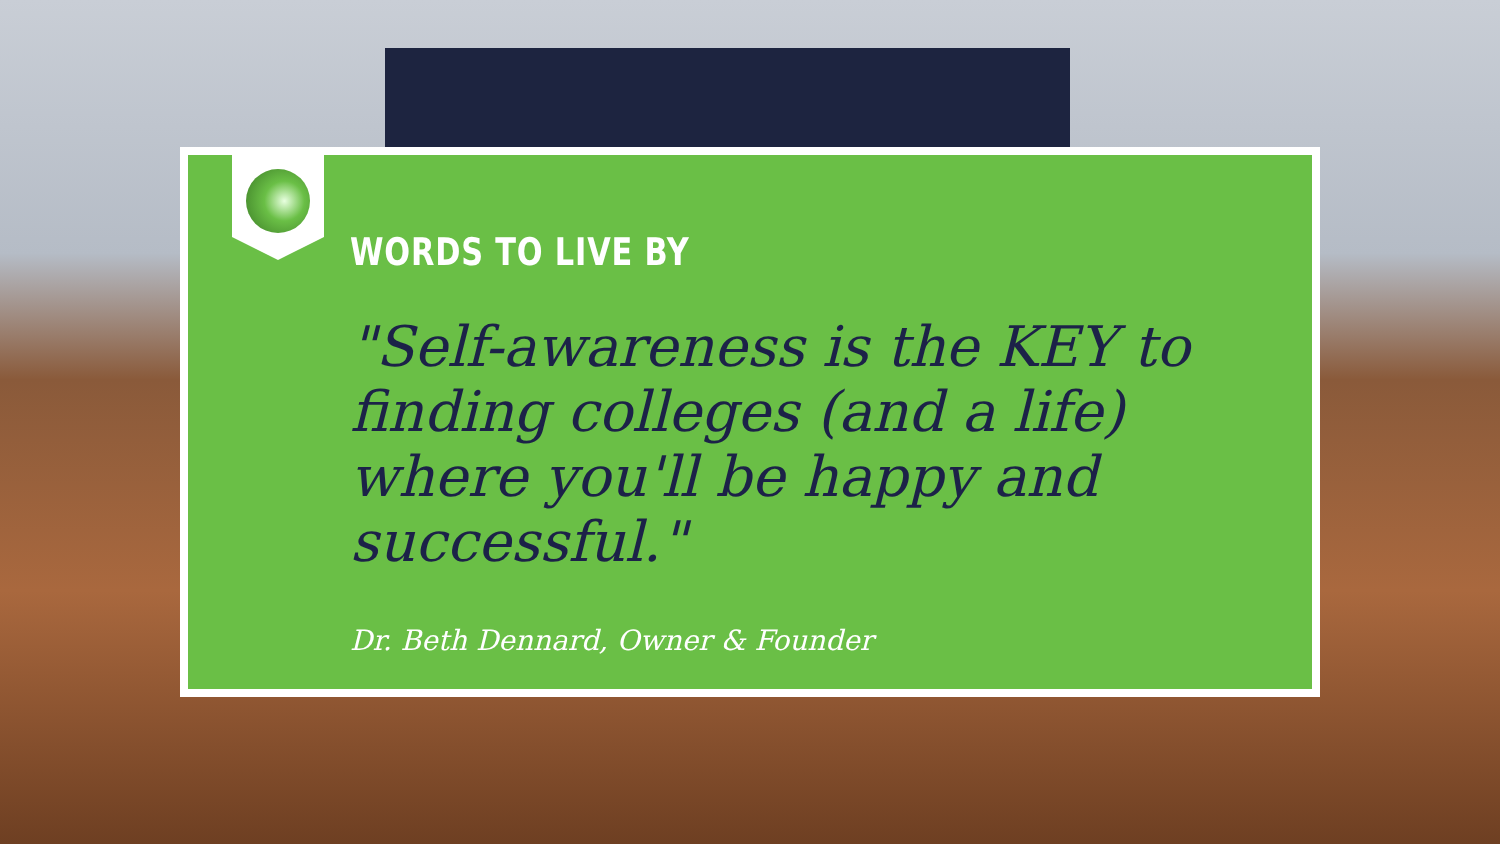WORDS TO LIVE BY
"Self-awareness is the KEY to finding colleges (and a life) where you'll be happy and successful."
Dr. Beth Dennard, Owner & Founder